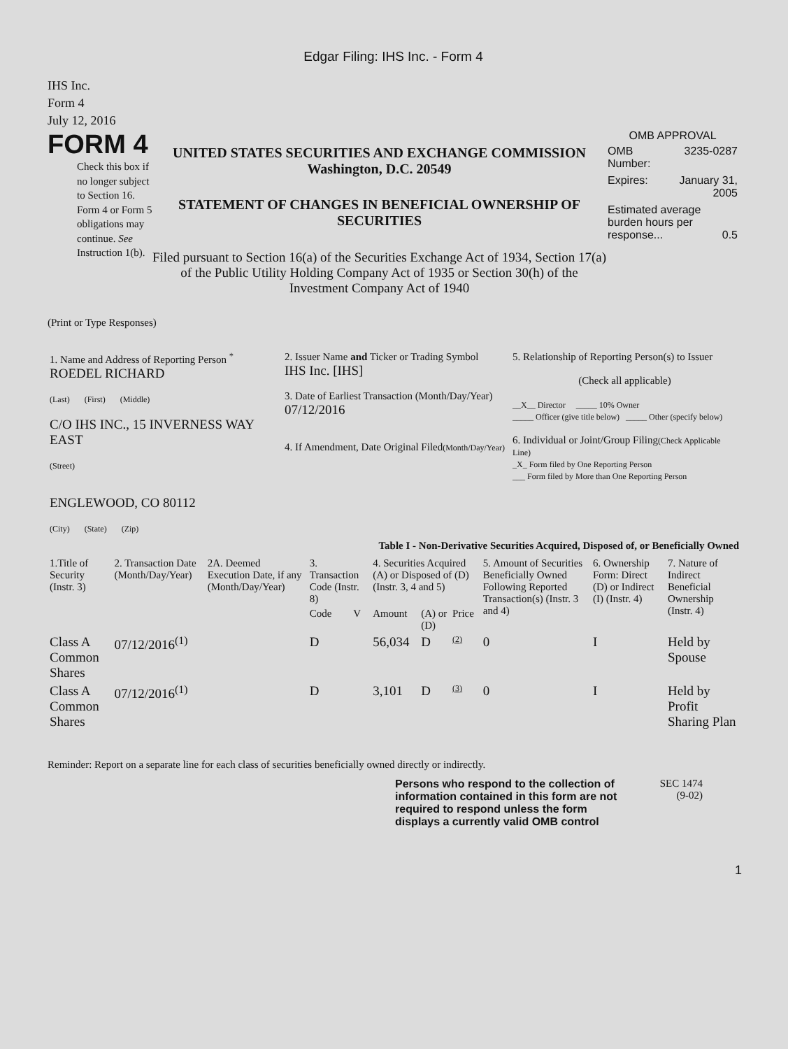Edgar Filing: IHS Inc. - Form 4
IHS Inc.
Form 4
July 12, 2016
FORM 4
Check this box if no longer subject to Section 16. Form 4 or Form 5 obligations may continue. See Instruction 1(b).
UNITED STATES SECURITIES AND EXCHANGE COMMISSION
Washington, D.C. 20549
STATEMENT OF CHANGES IN BENEFICIAL OWNERSHIP OF SECURITIES
Filed pursuant to Section 16(a) of the Securities Exchange Act of 1934, Section 17(a) of the Public Utility Holding Company Act of 1935 or Section 30(h) of the Investment Company Act of 1940
OMB APPROVAL
| OMB Number: | 3235-0287 |
| Expires: | January 31, 2005 |
| Estimated average burden hours per response... 0.5 | |
(Print or Type Responses)
| 1. Name and Address of Reporting Person <sup>*</sup> ROEDEL RICHARD (Last) (First) (Middle) C/O IHS INC., 15 INVERNESS WAY EAST (Street) ENGLEWOOD, CO 80112 (City) (State) (Zip) | 2. Issuer Name and Ticker or Trading Symbol IHS Inc. [IHS] 3. Date of Earliest Transaction (Month/Day/Year) 07/12/2016 4. If Amendment, Date Original Filed (Month/Day/Year) | 5. Relationship of Reporting Person(s) to Issuer (Check all applicable) __X__ Director _____ 10% Owner _____ Officer (give title below) _____ Other (specify below) 6. Individual or Joint/Group Filing (Check Applicable Line) _X_ Form filed by One Reporting Person ___ Form filed by More than One Reporting Person |
Table I - Non-Derivative Securities Acquired, Disposed of, or Beneficially Owned
| 1.Title of Security (Instr. 3) | 2. Transaction Date (Month/Day/Year) | 2A. Deemed Execution Date, if any (Month/Day/Year) | 3. Transaction Code (Instr. 8) | | 4. Securities Acquired (A) or Disposed of (D) (Instr. 3, 4 and 5) | | | 5. Amount of Securities Beneficially Owned Following Reported Transaction(s) (Instr. 3 and 4) | 6. Ownership Form: Direct (D) or Indirect (I) (Instr. 4) | 7. Nature of Indirect Beneficial Ownership (Instr. 4) |
| --- | --- | --- | --- | --- | --- | --- | --- | --- | --- | --- |
| | | | Code | V | Amount | (A) or (D) | Price | | | |
| Class A Common Shares | 07/12/2016<sup>(1)</sup> | | D | | 56,034 | D | (2) | 0 | I | Held by Spouse |
| Class A Common Shares | 07/12/2016<sup>(1)</sup> | | D | | 3,101 | D | (3) | 0 | I | Held by Profit Sharing Plan |
Reminder: Report on a separate line for each class of securities beneficially owned directly or indirectly.
Persons who respond to the collection of information contained in this form are not required to respond unless the form displays a currently valid OMB control
SEC 1474
(9-02)
1